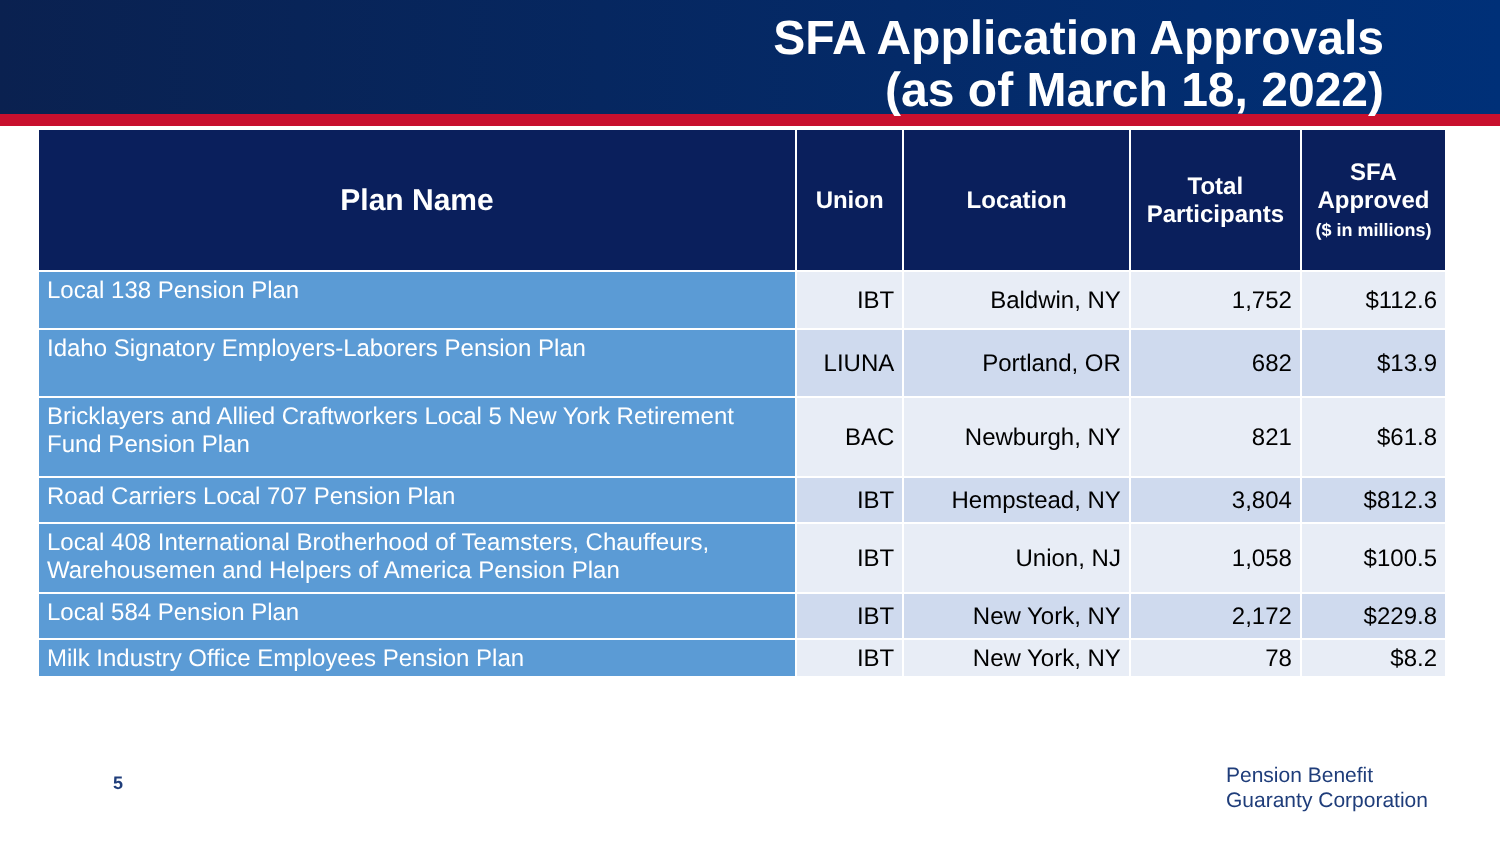SFA Application Approvals
(as of March 18, 2022)
| Plan Name | Union | Location | Total Participants | SFA Approved ($ in millions) |
| --- | --- | --- | --- | --- |
| Local 138 Pension Plan | IBT | Baldwin, NY | 1,752 | $112.6 |
| Idaho Signatory Employers-Laborers Pension Plan | LIUNA | Portland, OR | 682 | $13.9 |
| Bricklayers and Allied Craftworkers Local 5 New York Retirement Fund Pension Plan | BAC | Newburgh, NY | 821 | $61.8 |
| Road Carriers Local 707 Pension Plan | IBT | Hempstead, NY | 3,804 | $812.3 |
| Local 408 International Brotherhood of Teamsters, Chauffeurs, Warehousemen and Helpers of America Pension Plan | IBT | Union, NJ | 1,058 | $100.5 |
| Local 584 Pension Plan | IBT | New York, NY | 2,172 | $229.8 |
| Milk Industry Office Employees Pension Plan | IBT | New York, NY | 78 | $8.2 |
5
Pension Benefit
Guaranty Corporation